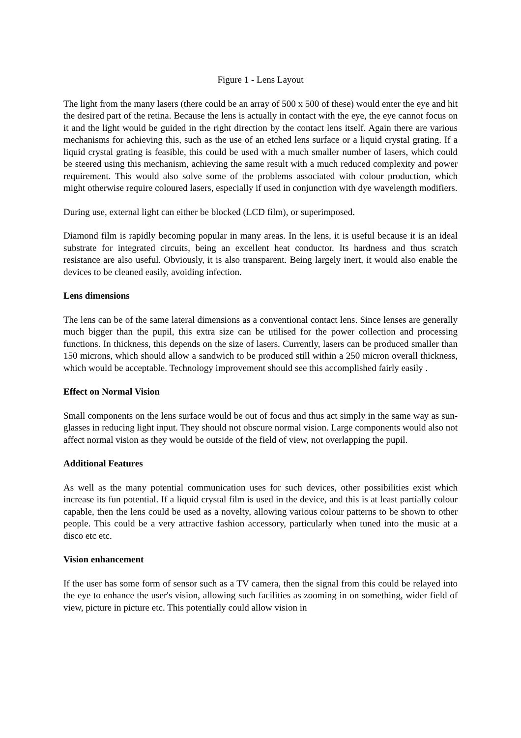Figure 1 - Lens Layout
The light from the many lasers (there could be an array of 500 x 500 of these) would enter the eye and hit the desired part of the retina. Because the lens is actually in contact with the eye, the eye cannot focus on it and the light would be guided in the right direction by the contact lens itself. Again there are various mechanisms for achieving this, such as the use of an etched lens surface or a liquid crystal grating. If a liquid crystal grating is feasible, this could be used with a much smaller number of lasers, which could be steered using this mechanism, achieving the same result with a much reduced complexity and power requirement. This would also solve some of the problems associated with colour production, which might otherwise require coloured lasers, especially if used in conjunction with dye wavelength modifiers.
During use, external light can either be blocked (LCD film), or superimposed.
Diamond film is rapidly becoming popular in many areas. In the lens, it is useful because it is an ideal substrate for integrated circuits, being an excellent heat conductor. Its hardness and thus scratch resistance are also useful. Obviously, it is also transparent. Being largely inert, it would also enable the devices to be cleaned easily, avoiding infection.
Lens dimensions
The lens can be of the same lateral dimensions as a conventional contact lens. Since lenses are generally much bigger than the pupil, this extra size can be utilised for the power collection and processing functions. In thickness, this depends on the size of lasers. Currently, lasers can be produced smaller than 150 microns, which should allow a sandwich to be produced still within a 250 micron overall thickness, which would be acceptable. Technology improvement should see this accomplished fairly easily .
Effect on Normal Vision
Small components on the lens surface would be out of focus and thus act simply in the same way as sun-glasses in reducing light input. They should not obscure normal vision. Large components would also not affect normal vision as they would be outside of the field of view, not overlapping the pupil.
Additional Features
As well as the many potential communication uses for such devices, other possibilities exist which increase its fun potential. If a liquid crystal film is used in the device, and this is at least partially colour capable, then the lens could be used as a novelty, allowing various colour patterns to be shown to other people. This could be a very attractive fashion accessory, particularly when tuned into the music at a disco etc etc.
Vision enhancement
If the user has some form of sensor such as a TV camera, then the signal from this could be relayed into the eye to enhance the user's vision, allowing such facilities as zooming in on something, wider field of view, picture in picture etc. This potentially could allow vision in